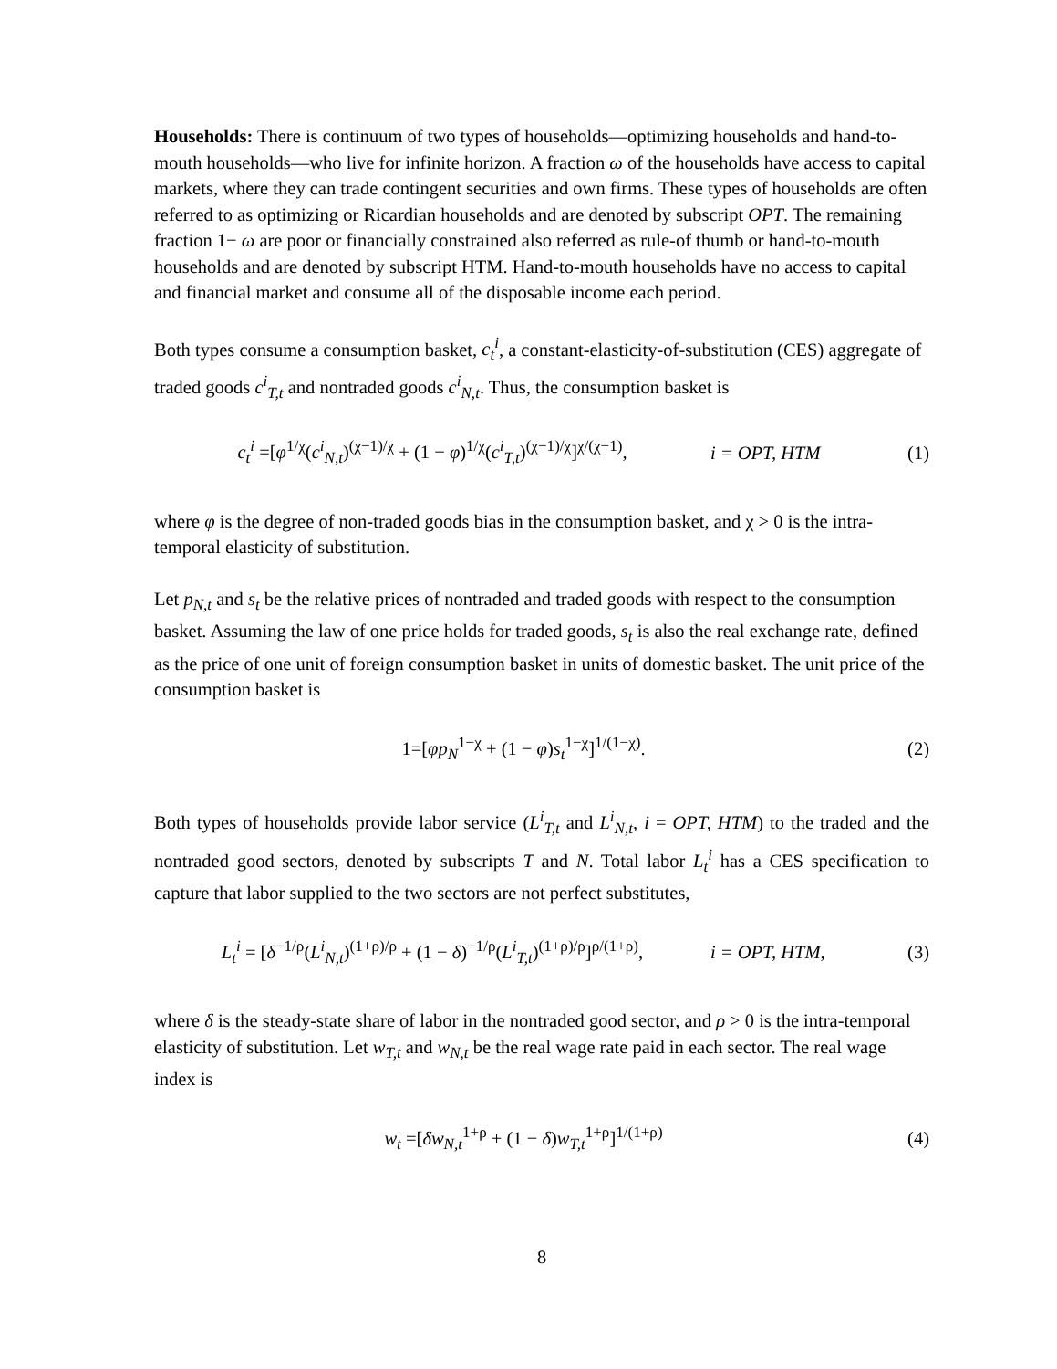Households: There is continuum of two types of households—optimizing households and hand-to-mouth households—who live for infinite horizon. A fraction ω of the households have access to capital markets, where they can trade contingent securities and own firms. These types of households are often referred to as optimizing or Ricardian households and are denoted by subscript OPT. The remaining fraction 1− ω are poor or financially constrained also referred as rule-of thumb or hand-to-mouth households and are denoted by subscript HTM. Hand-to-mouth households have no access to capital and financial market and consume all of the disposable income each period.
Both types consume a consumption basket, c<sub>t</sub><sup>i</sup>, a constant-elasticity-of-substitution (CES) aggregate of traded goods c<sup>i</sup><sub>T,t</sub> and nontraded goods c<sup>i</sup><sub>N,t</sub>. Thus, the consumption basket is
c<sub>t</sub><sup>i</sup> =[φ<sup>1/χ</sup>(c<sup>i</sup><sub>N,t</sub>)<sup>(χ−1)/χ</sup> + (1 − φ)<sup>1/χ</sup>(c<sup>i</sup><sub>T,t</sub>)<sup>(χ−1)/χ</sup>]<sup>χ/(χ−1)</sup>,
i = OPT, HTM (1)
where φ is the degree of non-traded goods bias in the consumption basket, and χ > 0 is the intra-temporal elasticity of substitution.
Let p<sub>N,t</sub> and s<sub>t</sub> be the relative prices of nontraded and traded goods with respect to the consumption basket. Assuming the law of one price holds for traded goods, s<sub>t</sub> is also the real exchange rate, defined as the price of one unit of foreign consumption basket in units of domestic basket. The unit price of the consumption basket is
1=[φp<sub>N</sub><sup>1−χ</sup> + (1 − φ)s<sub>t</sub><sup>1−χ</sup>]<sup>1/(1−χ)</sup>.
(2)
Both types of households provide labor service (L<sup>i</sup><sub>T,t</sub> and L<sup>i</sup><sub>N,t</sub>, i = OPT, HTM) to the traded and the nontraded good sectors, denoted by subscripts T and N. Total labor L<sub>t</sub><sup>i</sup> has a CES specification to capture that labor supplied to the two sectors are not perfect substitutes,
L<sub>t</sub><sup>i</sup> = [δ<sup>−1/ρ</sup>(L<sup>i</sup><sub>N,t</sub>)<sup>(1+ρ)/ρ</sup> + (1 − δ)<sup>−1/ρ</sup>(L<sup>i</sup><sub>T,t</sub>)<sup>(1+ρ)/ρ</sup>]<sup>ρ/(1+ρ)</sup>,
i = OPT, HTM, (3)
where δ is the steady-state share of labor in the nontraded good sector, and ρ > 0 is the intra-temporal elasticity of substitution. Let w<sub>T,t</sub> and w<sub>N,t</sub> be the real wage rate paid in each sector. The real wage index is
w<sub>t</sub> =[δw<sub>N,t</sub><sup>1+ρ</sup> + (1 − δ)w<sub>T,t</sub><sup>1+ρ</sup>]<sup>1/(1+ρ)</sup>
(4)
8